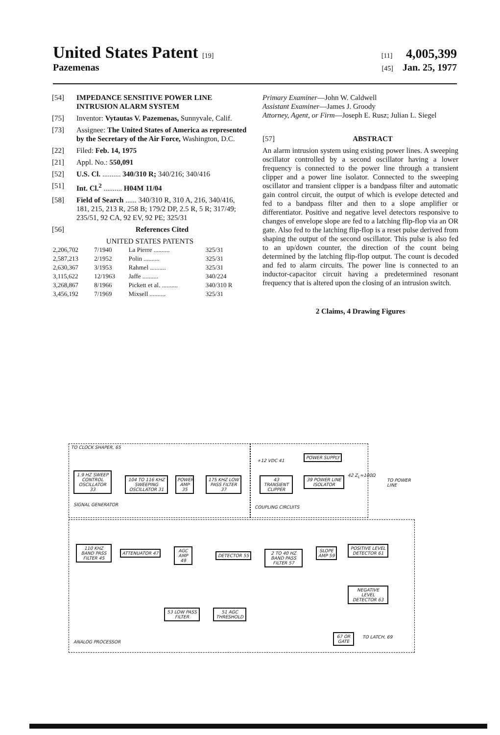United States Patent [19] [11] 4,005,399
Pazemenas [45] Jan. 25, 1977
[54] IMPEDANCE SENSITIVE POWER LINE INTRUSION ALARM SYSTEM
[75] Inventor: Vytautas V. Pazemenas, Sunnyvale, Calif.
[73] Assignee: The United States of America as represented by the Secretary of the Air Force, Washington, D.C.
[22] Filed: Feb. 14, 1975
[21] Appl. No.: 550,091
[52] U.S. Cl. .......... 340/310 R; 340/216; 340/416
[51] Int. Cl.<sup>2</sup> .......... H04M 11/04
[58] Field of Search ...... 340/310 R, 310 A, 216, 340/416, 181, 215, 213 R, 258 B; 179/2 DP, 2.5 R, 5 R; 317/49; 235/51, 92 CA, 92 EV, 92 PE; 325/31
[56] References Cited
UNITED STATES PATENTS
| 2,206,702 | 7/1940 | La Pierre .......... | 325/31 |
| 2,587,213 | 2/1952 | Polin .......... | 325/31 |
| 2,630,367 | 3/1953 | Rahmel .......... | 325/31 |
| 3,115,622 | 12/1963 | Jaffe .......... | 340/224 |
| 3,268,867 | 8/1966 | Pickett et al. .......... | 340/310 R |
| 3,456,192 | 7/1969 | Mixsell .......... | 325/31 |
Primary Examiner—John W. Caldwell
Assistant Examiner—James J. Groody
Attorney, Agent, or Firm—Joseph E. Rusz; Julian L. Siegel
[57] ABSTRACT
An alarm intrusion system using existing power lines. A sweeping oscillator controlled by a second oscillator having a lower frequency is connected to the power line through a transient clipper and a power line isolator. Connected to the sweeping oscillator and transient clipper is a bandpass filter and automatic gain control circuit, the output of which is evelope detected and fed to a bandpass filter and then to a slope amplifier or differentiator. Positive and negative level detectors responsive to changes of envelope slope are fed to a latching flip-flop via an OR gate. Also fed to the latching flip-flop is a reset pulse derived from shaping the output of the second oscillator. This pulse is also fed to an up/down counter, the direction of the count being determined by the latching flip-flop output. The count is decoded and fed to alarm circuits. The power line is connected to an inductor-capacitor circuit having a predetermined resonant frequency that is altered upon the closing of an intrusion switch.
2 Claims, 4 Drawing Figures
TO CLOCK SHAPER, 65
1.9 HZ SWEEP CONTROL OSCILLATOR 33
104 TO 116 KHZ SWEEPING OSCILLATOR 31
POWER AMP 35
175 KHZ LOW PASS FILTER 37
SIGNAL GENERATOR
+12 VDC 41
POWER SUPPLY
43 TRANSIENT CLIPPER
39 POWER LINE ISOLATOR
42 Z<sub>L</sub>≈100Ω
TO POWER LINE
COUPLING CIRCUITS
110 KHZ BAND PASS FILTER 45
ATTENUATOR 47
AGC AMP 49
DETECTOR 55
2 TO 40 HZ BAND PASS FILTER 57
SLOPE AMP 59
POSITIVE LEVEL DETECTOR 61
NEGATIVE LEVEL DETECTOR 63
53 LOW PASS FILTER
51 AGC THRESHOLD
67 OR GATE
TO LATCH, 69
ANALOG PROCESSOR